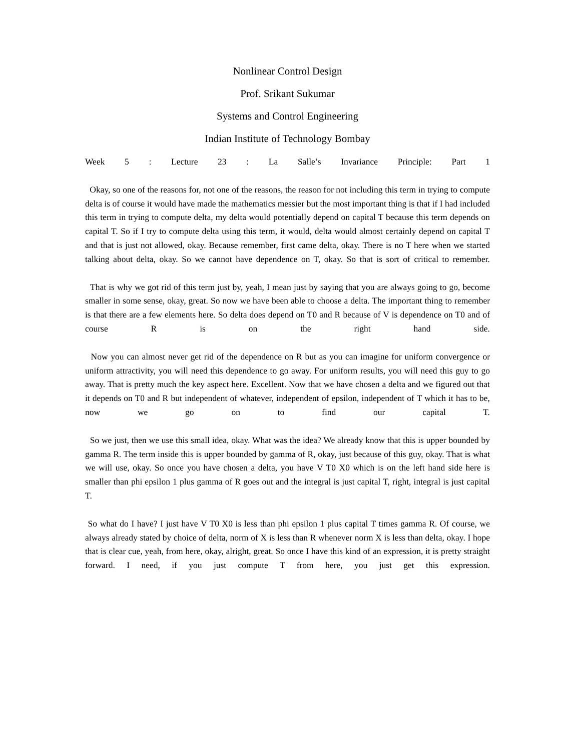Nonlinear Control Design
Prof. Srikant Sukumar
Systems and Control Engineering
Indian Institute of Technology Bombay
Week 5 : Lecture 23 : La Salle’s Invariance Principle: Part 1
Okay, so one of the reasons for, not one of the reasons, the reason for not including this term in trying to compute delta is of course it would have made the mathematics messier but the most important thing is that if I had included this term in trying to compute delta, my delta would potentially depend on capital T because this term depends on capital T. So if I try to compute delta using this term, it would, delta would almost certainly depend on capital T and that is just not allowed, okay. Because remember, first came delta, okay. There is no T here when we started talking about delta, okay. So we cannot have dependence on T, okay. So that is sort of critical to remember.
That is why we got rid of this term just by, yeah, I mean just by saying that you are always going to go, become smaller in some sense, okay, great. So now we have been able to choose a delta. The important thing to remember is that there are a few elements here. So delta does depend on T0 and R because of V is dependence on T0 and of course R is on the right hand side.
Now you can almost never get rid of the dependence on R but as you can imagine for uniform convergence or uniform attractivity, you will need this dependence to go away. For uniform results, you will need this guy to go away. That is pretty much the key aspect here. Excellent. Now that we have chosen a delta and we figured out that it depends on T0 and R but independent of whatever, independent of epsilon, independent of T which it has to be, now we go on to find our capital T.
So we just, then we use this small idea, okay. What was the idea? We already know that this is upper bounded by gamma R. The term inside this is upper bounded by gamma of R, okay, just because of this guy, okay. That is what we will use, okay. So once you have chosen a delta, you have V T0 X0 which is on the left hand side here is smaller than phi epsilon 1 plus gamma of R goes out and the integral is just capital T, right, integral is just capital T.
So what do I have? I just have V T0 X0 is less than phi epsilon 1 plus capital T times gamma R. Of course, we always already stated by choice of delta, norm of X is less than R whenever norm X is less than delta, okay. I hope that is clear cue, yeah, from here, okay, alright, great. So once I have this kind of an expression, it is pretty straight forward. I need, if you just compute T from here, you just get this expression.